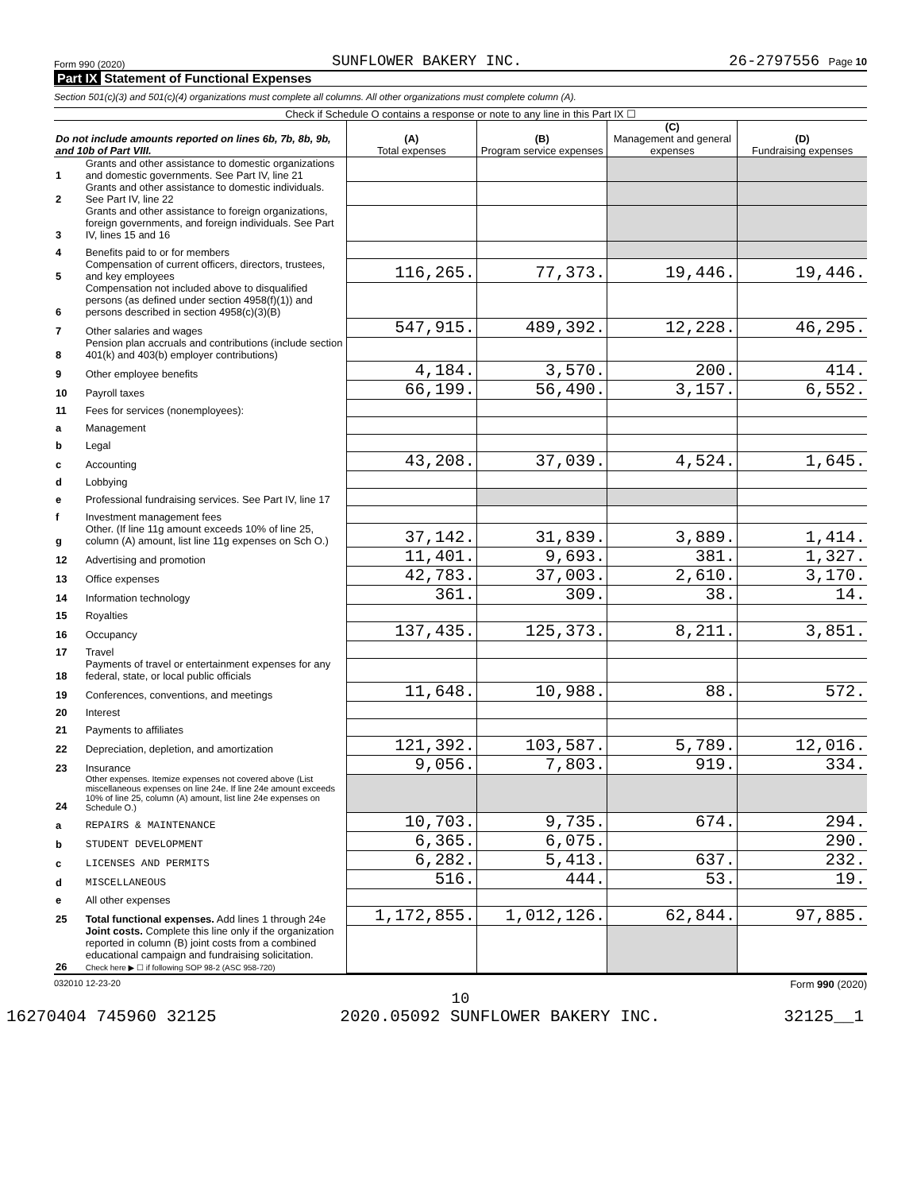Form 990 (2020) SUNFLOWER BAKERY INC. 26-2797556 Page 10
Part IX Statement of Functional Expenses
Section 501(c)(3) and 501(c)(4) organizations must complete all columns. All other organizations must complete column (A).
Check if Schedule O contains a response or note to any line in this Part IX ☐
| Do not include amounts reported on lines 6b, 7b, 8b, 9b, and 10b of Part VIII. | | (A) Total expenses | (B) Program service expenses | (C) Management and general expenses | (D) Fundraising expenses |
| --- | --- | --- | --- | --- | --- |
| 1 | Grants and other assistance to domestic organizations and domestic governments. See Part IV, line 21 | | | | |
| 2 | Grants and other assistance to domestic individuals. See Part IV, line 22 | | | | |
| 3 | Grants and other assistance to foreign organizations, foreign governments, and foreign individuals. See Part IV, lines 15 and 16 | | | | |
| 4 | Benefits paid to or for members | | | | |
| 5 | Compensation of current officers, directors, trustees, and key employees | 116,265. | 77,373. | 19,446. | 19,446. |
| 6 | Compensation not included above to disqualified persons (as defined under section 4958(f)(1)) and persons described in section 4958(c)(3)(B) | | | | |
| 7 | Other salaries and wages | 547,915. | 489,392. | 12,228. | 46,295. |
| 8 | Pension plan accruals and contributions (include section 401(k) and 403(b) employer contributions) | | | | |
| 9 | Other employee benefits | 4,184. | 3,570. | 200. | 414. |
| 10 | Payroll taxes | 66,199. | 56,490. | 3,157. | 6,552. |
| 11 | Fees for services (nonemployees): | | | | |
| a | Management | | | | |
| b | Legal | | | | |
| c | Accounting | 43,208. | 37,039. | 4,524. | 1,645. |
| d | Lobbying | | | | |
| e | Professional fundraising services. See Part IV, line 17 | | | | |
| f | Investment management fees | | | | |
| g | Other. (If line 11g amount exceeds 10% of line 25, column (A) amount, list line 11g expenses on Sch O.) | 37,142. | 31,839. | 3,889. | 1,414. |
| 12 | Advertising and promotion | 11,401. | 9,693. | 381. | 1,327. |
| 13 | Office expenses | 42,783. | 37,003. | 2,610. | 3,170. |
| 14 | Information technology | 361. | 309. | 38. | 14. |
| 15 | Royalties | | | | |
| 16 | Occupancy | 137,435. | 125,373. | 8,211. | 3,851. |
| 17 | Travel | | | | |
| 18 | Payments of travel or entertainment expenses for any federal, state, or local public officials | | | | |
| 19 | Conferences, conventions, and meetings | 11,648. | 10,988. | 88. | 572. |
| 20 | Interest | | | | |
| 21 | Payments to affiliates | | | | |
| 22 | Depreciation, depletion, and amortization | 121,392. | 103,587. | 5,789. | 12,016. |
| 23 | Insurance | 9,056. | 7,803. | 919. | 334. |
| 24 | Other expenses. Itemize expenses not covered above (List miscellaneous expenses on line 24e. If line 24e amount exceeds 10% of line 25, column (A) amount, list line 24e expenses on Schedule O.) | | | | |
| a | REPAIRS & MAINTENANCE | 10,703. | 9,735. | 674. | 294. |
| b | STUDENT DEVELOPMENT | 6,365. | 6,075. | | 290. |
| c | LICENSES AND PERMITS | 6,282. | 5,413. | 637. | 232. |
| d | MISCELLANEOUS | 516. | 444. | 53. | 19. |
| e | All other expenses | | | | |
| 25 | Total functional expenses. Add lines 1 through 24e | 1,172,855. | 1,012,126. | 62,844. | 97,885. |
| 26 | Joint costs. Complete this line only if the organization reported in column (B) joint costs from a combined educational campaign and fundraising solicitation. Check here ▶ ☐ if following SOP 98-2 (ASC 958-720) | | | | |
032010 12-23-20 Form 990 (2020)
10
16270404 745960 32125 2020.05092 SUNFLOWER BAKERY INC. 32125__1